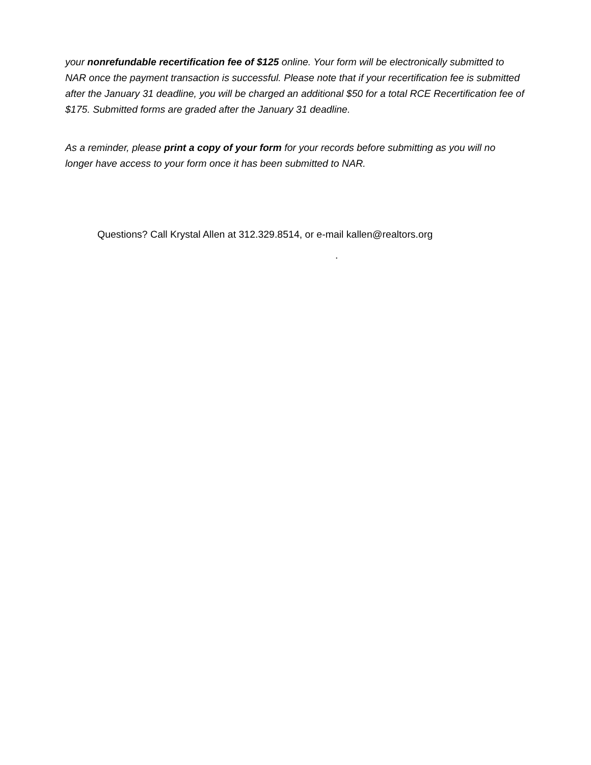your nonrefundable recertification fee of $125 online. Your form will be electronically submitted to NAR once the payment transaction is successful. Please note that if your recertification fee is submitted after the January 31 deadline, you will be charged an additional $50 for a total RCE Recertification fee of $175. Submitted forms are graded after the January 31 deadline.
As a reminder, please print a copy of your form for your records before submitting as you will no longer have access to your form once it has been submitted to NAR.
Questions? Call Krystal Allen at 312.329.8514, or e-mail kallen@realtors.org
.